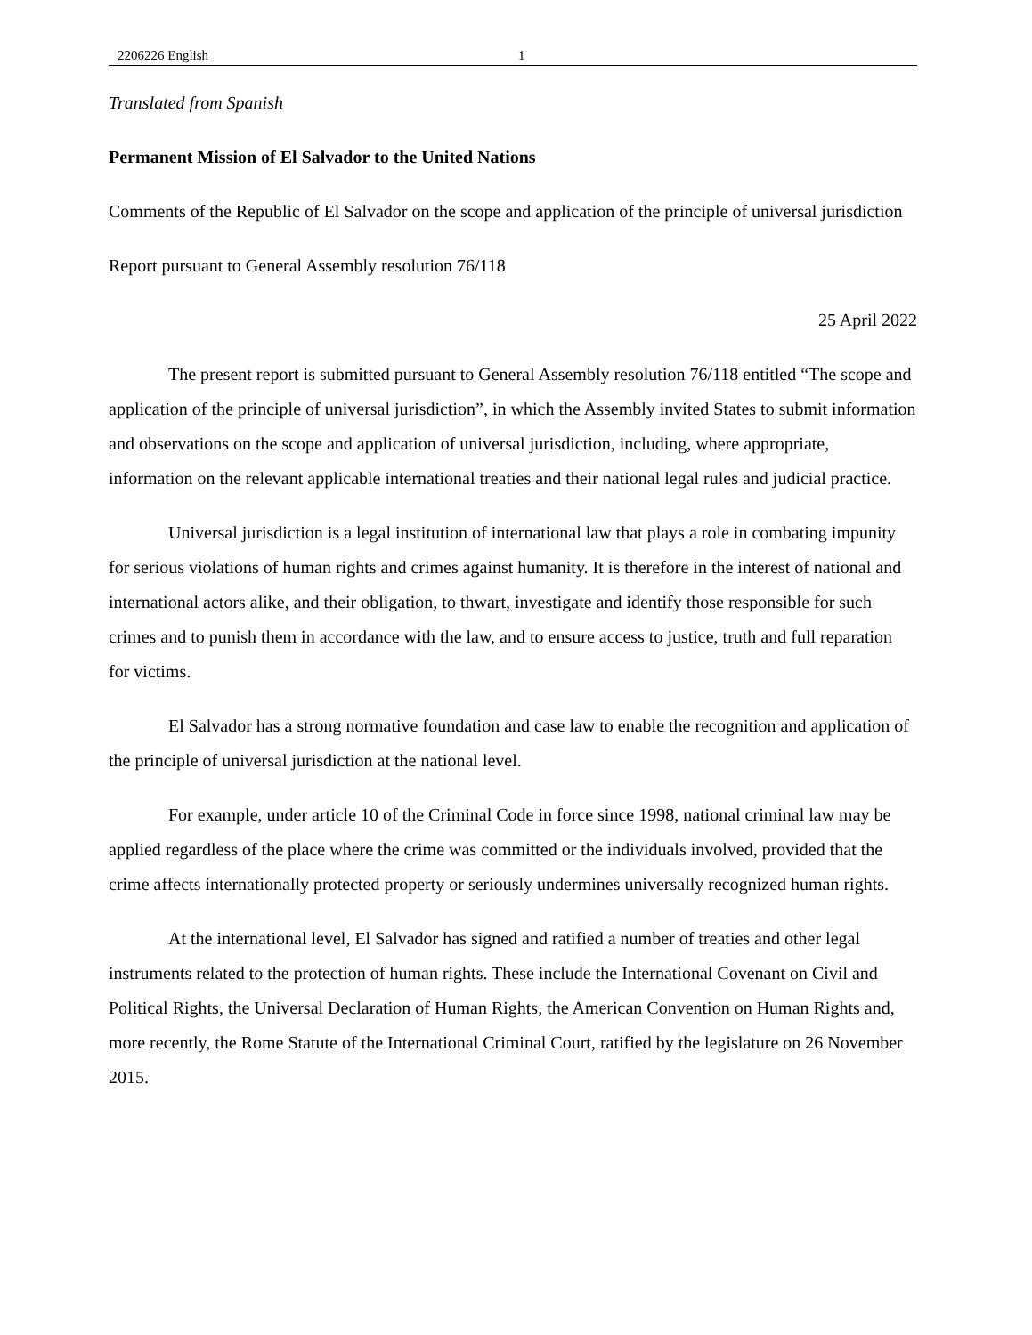2206226 English 1
Translated from Spanish
Permanent Mission of El Salvador to the United Nations
Comments of the Republic of El Salvador on the scope and application of the principle of universal jurisdiction
Report pursuant to General Assembly resolution 76/118
25 April 2022
The present report is submitted pursuant to General Assembly resolution 76/118 entitled “The scope and application of the principle of universal jurisdiction”, in which the Assembly invited States to submit information and observations on the scope and application of universal jurisdiction, including, where appropriate, information on the relevant applicable international treaties and their national legal rules and judicial practice.
Universal jurisdiction is a legal institution of international law that plays a role in combating impunity for serious violations of human rights and crimes against humanity. It is therefore in the interest of national and international actors alike, and their obligation, to thwart, investigate and identify those responsible for such crimes and to punish them in accordance with the law, and to ensure access to justice, truth and full reparation for victims.
El Salvador has a strong normative foundation and case law to enable the recognition and application of the principle of universal jurisdiction at the national level.
For example, under article 10 of the Criminal Code in force since 1998, national criminal law may be applied regardless of the place where the crime was committed or the individuals involved, provided that the crime affects internationally protected property or seriously undermines universally recognized human rights.
At the international level, El Salvador has signed and ratified a number of treaties and other legal instruments related to the protection of human rights. These include the International Covenant on Civil and Political Rights, the Universal Declaration of Human Rights, the American Convention on Human Rights and, more recently, the Rome Statute of the International Criminal Court, ratified by the legislature on 26 November 2015.